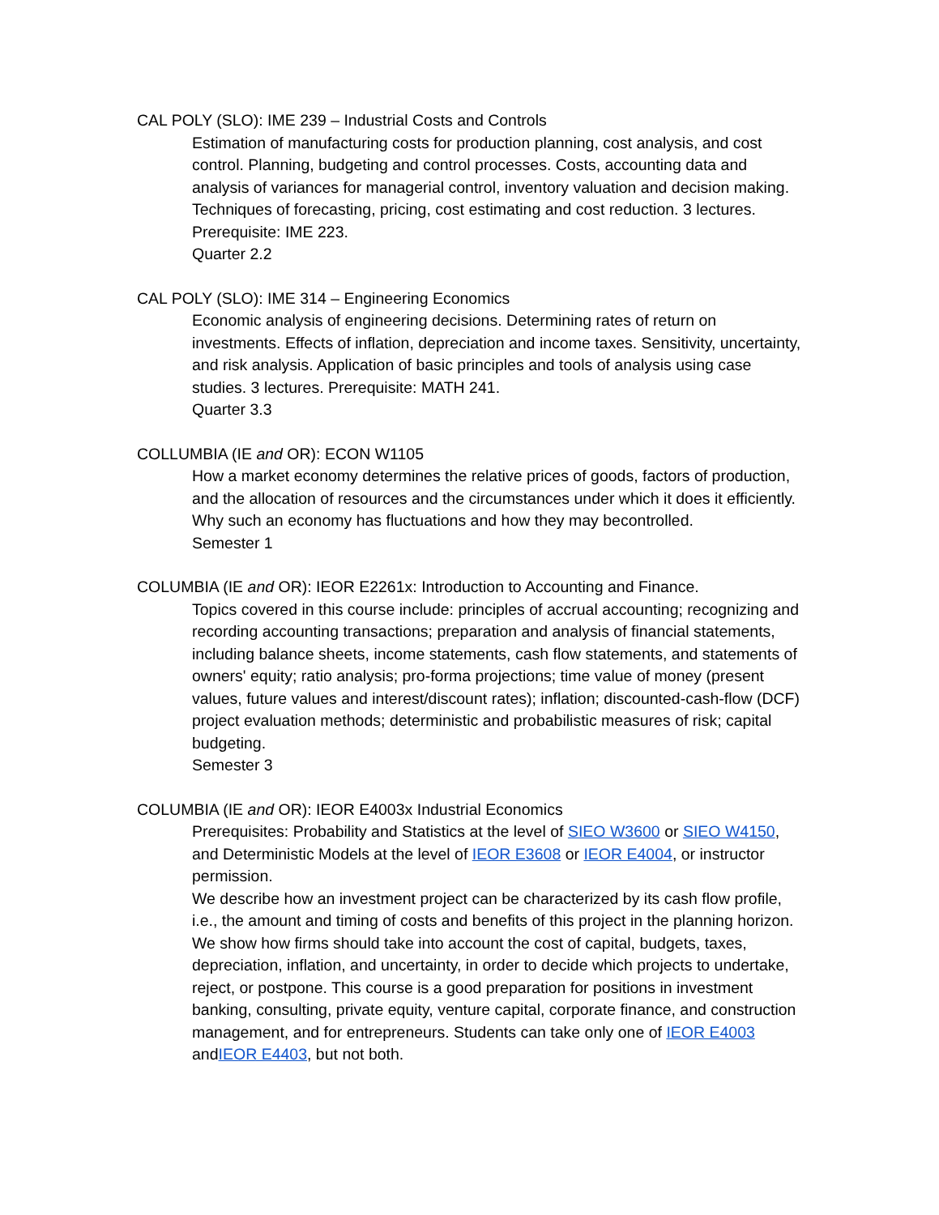CAL POLY (SLO): IME 239 – Industrial Costs and Controls
Estimation of manufacturing costs for production planning, cost analysis, and cost control. Planning, budgeting and control processes. Costs, accounting data and analysis of variances for managerial control, inventory valuation and decision making. Techniques of forecasting, pricing, cost estimating and cost reduction. 3 lectures. Prerequisite: IME 223.
Quarter 2.2
CAL POLY (SLO): IME 314 – Engineering Economics
Economic analysis of engineering decisions. Determining rates of return on investments. Effects of inflation, depreciation and income taxes. Sensitivity, uncertainty, and risk analysis. Application of basic principles and tools of analysis using case studies. 3 lectures. Prerequisite: MATH 241.
Quarter 3.3
COLLUMBIA (IE and OR): ECON W1105
How a market economy determines the relative prices of goods, factors of production, and the allocation of resources and the circumstances under which it does it efficiently. Why such an economy has fluctuations and how they may becontrolled.
Semester 1
COLUMBIA (IE and OR): IEOR E2261x: Introduction to Accounting and Finance.
Topics covered in this course include: principles of accrual accounting; recognizing and recording accounting transactions; preparation and analysis of financial statements, including balance sheets, income statements, cash flow statements, and statements of owners' equity; ratio analysis; pro-forma projections; time value of money (present values, future values and interest/discount rates); inflation; discounted-cash-flow (DCF) project evaluation methods; deterministic and probabilistic measures of risk; capital budgeting.
Semester 3
COLUMBIA (IE and OR): IEOR E4003x Industrial Economics
Prerequisites: Probability and Statistics at the level of SIEO W3600 or SIEO W4150, and Deterministic Models at the level of IEOR E3608 or IEOR E4004, or instructor permission.
We describe how an investment project can be characterized by its cash flow profile, i.e., the amount and timing of costs and benefits of this project in the planning horizon. We show how firms should take into account the cost of capital, budgets, taxes, depreciation, inflation, and uncertainty, in order to decide which projects to undertake, reject, or postpone. This course is a good preparation for positions in investment banking, consulting, private equity, venture capital, corporate finance, and construction management, and for entrepreneurs. Students can take only one of IEOR E4003 andIEOR E4403, but not both.